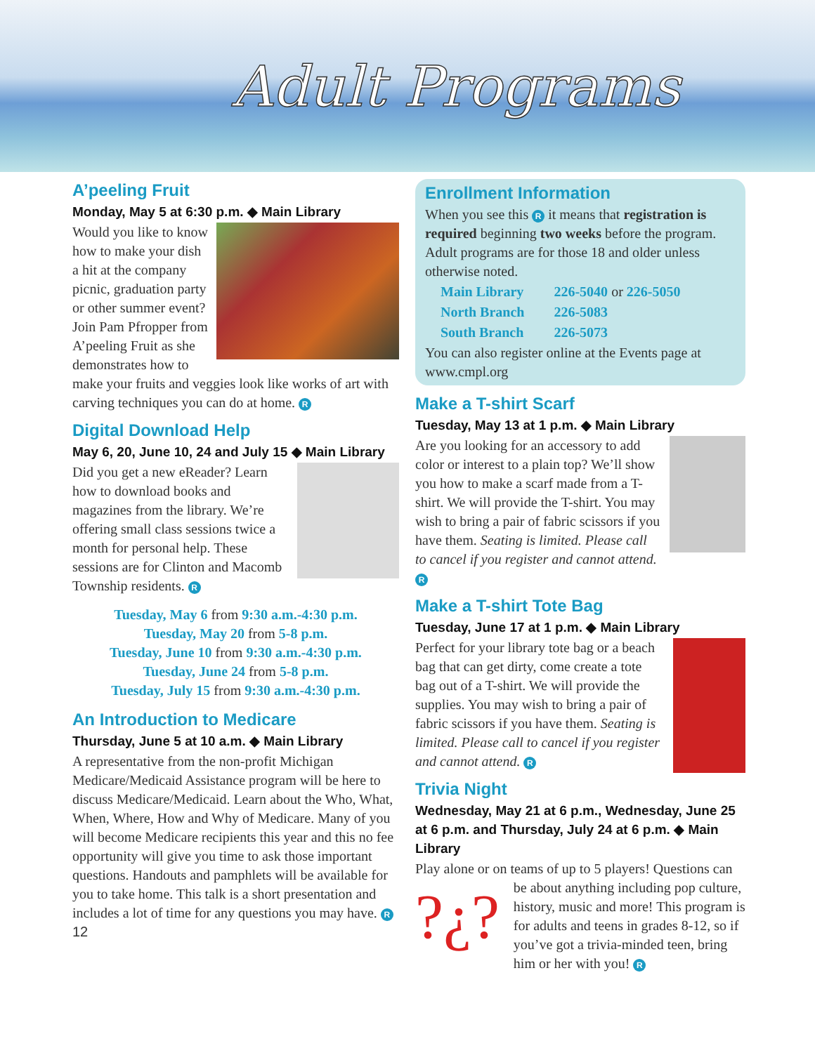Adult Programs
A’peeling Fruit
Monday, May 5 at 6:30 p.m. ◆ Main Library
Would you like to know how to make your dish a hit at the company picnic, graduation party or other summer event? Join Pam Pfropper from A’peeling Fruit as she demonstrates how to make your fruits and veggies look like works of art with carving techniques you can do at home. R
Digital Download Help
May 6, 20, June 10, 24 and July 15 ◆ Main Library
Did you get a new eReader? Learn how to download books and magazines from the library. We’re offering small class sessions twice a month for personal help. These sessions are for Clinton and Macomb Township residents. R
Tuesday, May 6 from 9:30 a.m.-4:30 p.m.
Tuesday, May 20 from 5-8 p.m.
Tuesday, June 10 from 9:30 a.m.-4:30 p.m.
Tuesday, June 24 from 5-8 p.m.
Tuesday, July 15 from 9:30 a.m.-4:30 p.m.
An Introduction to Medicare
Thursday, June 5 at 10 a.m. ◆ Main Library
A representative from the non-profit Michigan Medicare/Medicaid Assistance program will be here to discuss Medicare/Medicaid. Learn about the Who, What, When, Where, How and Why of Medicare. Many of you will become Medicare recipients this year and this no fee opportunity will give you time to ask those important questions. Handouts and pamphlets will be available for you to take home. This talk is a short presentation and includes a lot of time for any questions you may have. R
12
Enrollment Information
When you see this R it means that registration is required beginning two weeks before the program. Adult programs are for those 18 and older unless otherwise noted.
| Main Library | 226-5040 or 226-5050 |
| North Branch | 226-5083 |
| South Branch | 226-5073 |
You can also register online at the Events page at www.cmpl.org
Make a T-shirt Scarf
Tuesday, May 13 at 1 p.m. ◆ Main Library
Are you looking for an accessory to add color or interest to a plain top? We’ll show you how to make a scarf made from a T-shirt. We will provide the T-shirt. You may wish to bring a pair of fabric scissors if you have them. Seating is limited. Please call to cancel if you register and cannot attend. R
Make a T-shirt Tote Bag
Tuesday, June 17 at 1 p.m. ◆ Main Library
Perfect for your library tote bag or a beach bag that can get dirty, come create a tote bag out of a T-shirt. We will provide the supplies. You may wish to bring a pair of fabric scissors if you have them. Seating is limited. Please call to cancel if you register and cannot attend. R
Trivia Night
Wednesday, May 21 at 6 p.m., Wednesday, June 25 at 6 p.m. and Thursday, July 24 at 6 p.m. ◆ Main Library
Play alone or on teams of up to 5 players! Questions can be about anything including pop culture, ?¿? history, music and more! This program is for adults and teens in grades 8-12, so if you’ve got a trivia-minded teen, bring him or her with you! R